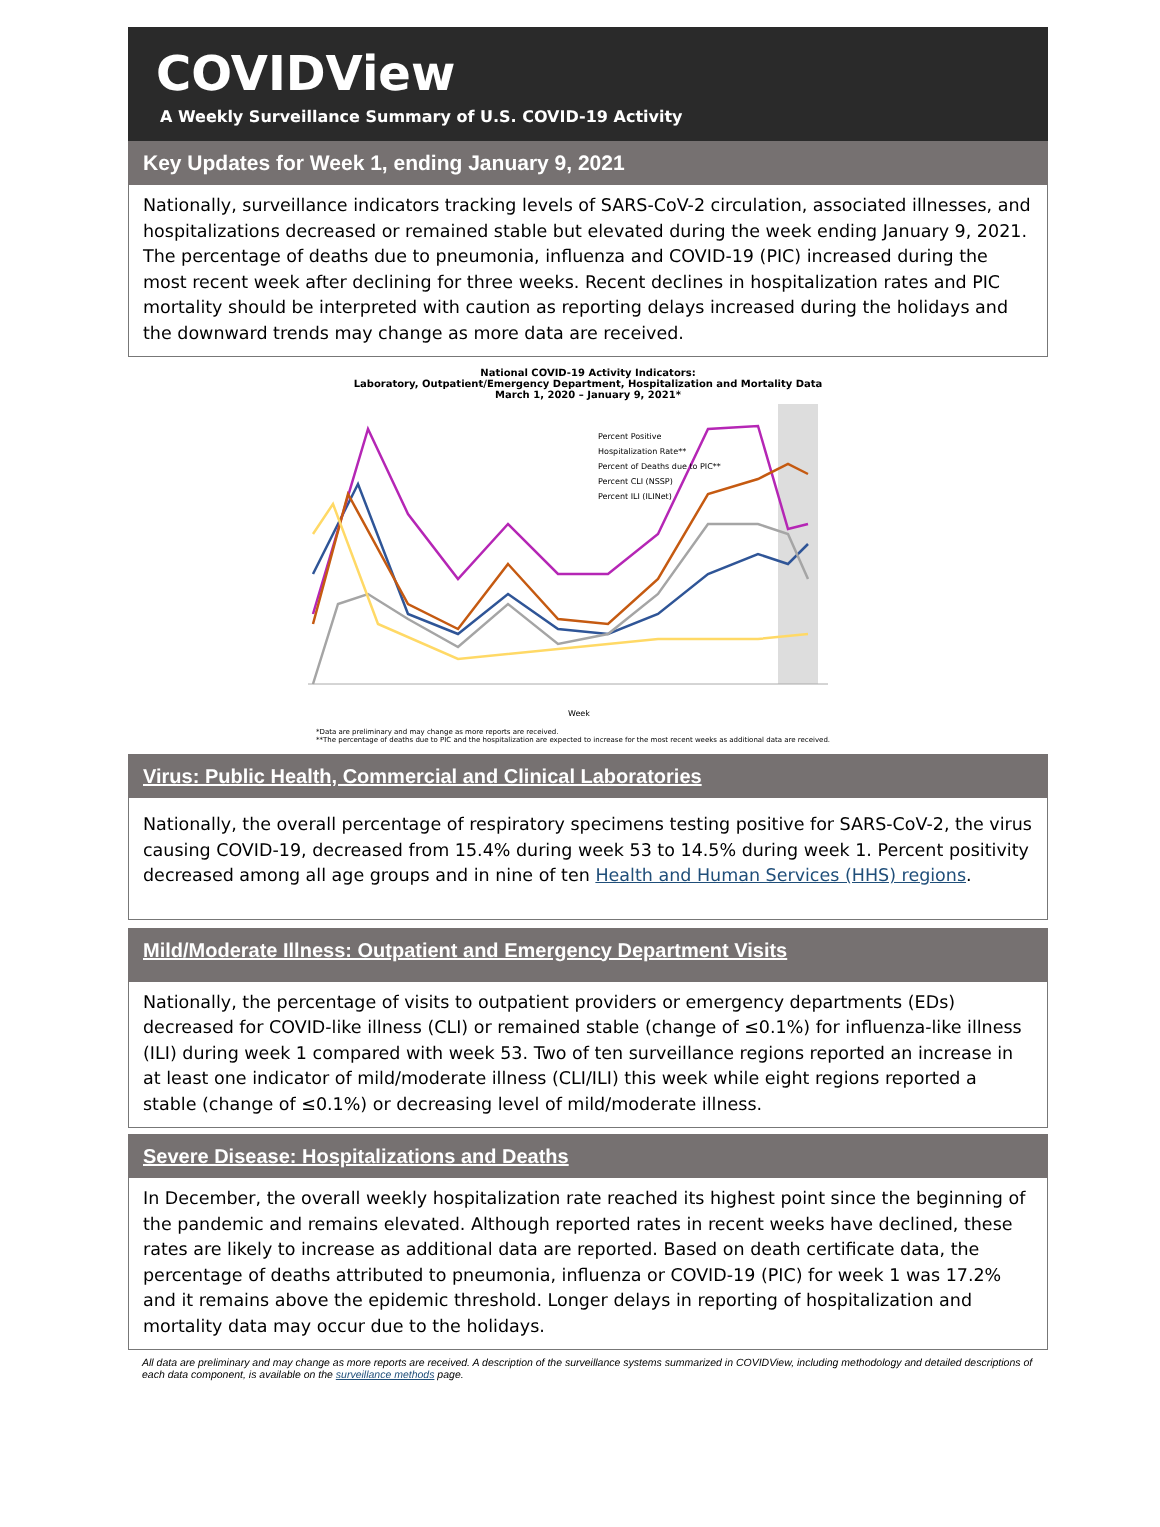COVIDView
A Weekly Surveillance Summary of U.S. COVID-19 Activity
Key Updates for Week 1, ending January 9, 2021
Nationally, surveillance indicators tracking levels of SARS-CoV-2 circulation, associated illnesses, and hospitalizations decreased or remained stable but elevated during the week ending January 9, 2021. The percentage of deaths due to pneumonia, influenza and COVID-19 (PIC) increased during the most recent week after declining for three weeks. Recent declines in hospitalization rates and PIC mortality should be interpreted with caution as reporting delays increased during the holidays and the downward trends may change as more data are received.
National COVID-19 Activity Indicators:
Laboratory, Outpatient/Emergency Department, Hospitalization and Mortality Data
March 1, 2020 – January 9, 2021*
Percent Positive
Hospitalization Rate**
Percent of Deaths due to PIC**
Percent CLI (NSSP)
Percent ILI (ILINet)
Week
*Data are preliminary and may change as more reports are received.
**The percentage of deaths due to PIC and the hospitalization are expected to increase for the most recent weeks as additional data are received.
Virus: Public Health, Commercial and Clinical Laboratories
Nationally, the overall percentage of respiratory specimens testing positive for SARS-CoV-2, the virus causing COVID-19, decreased from 15.4% during week 53 to 14.5% during week 1. Percent positivity decreased among all age groups and in nine of ten Health and Human Services (HHS) regions.
Mild/Moderate Illness: Outpatient and Emergency Department Visits
Nationally, the percentage of visits to outpatient providers or emergency departments (EDs) decreased for COVID-like illness (CLI) or remained stable (change of ≤0.1%) for influenza-like illness (ILI) during week 1 compared with week 53. Two of ten surveillance regions reported an increase in at least one indicator of mild/moderate illness (CLI/ILI) this week while eight regions reported a stable (change of ≤0.1%) or decreasing level of mild/moderate illness.
Severe Disease: Hospitalizations and Deaths
In December, the overall weekly hospitalization rate reached its highest point since the beginning of the pandemic and remains elevated. Although reported rates in recent weeks have declined, these rates are likely to increase as additional data are reported. Based on death certificate data, the percentage of deaths attributed to pneumonia, influenza or COVID-19 (PIC) for week 1 was 17.2% and it remains above the epidemic threshold. Longer delays in reporting of hospitalization and mortality data may occur due to the holidays.
All data are preliminary and may change as more reports are received. A description of the surveillance systems summarized in COVIDView, including methodology and detailed descriptions of each data component, is available on the surveillance methods page.